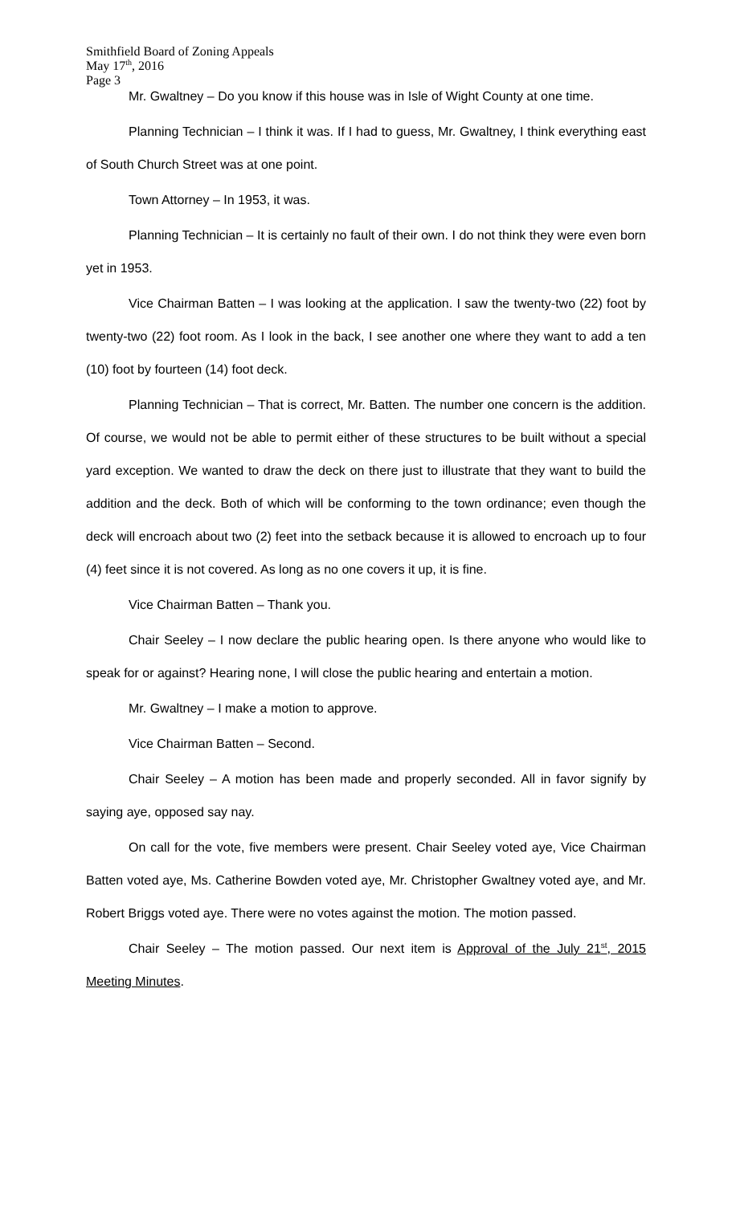Smithfield Board of Zoning Appeals
May 17<sup>th</sup>, 2016
Page 3
Mr. Gwaltney – Do you know if this house was in Isle of Wight County at one time.
Planning Technician – I think it was. If I had to guess, Mr. Gwaltney, I think everything east of South Church Street was at one point.
Town Attorney – In 1953, it was.
Planning Technician – It is certainly no fault of their own. I do not think they were even born yet in 1953.
Vice Chairman Batten – I was looking at the application. I saw the twenty-two (22) foot by twenty-two (22) foot room. As I look in the back, I see another one where they want to add a ten (10) foot by fourteen (14) foot deck.
Planning Technician – That is correct, Mr. Batten. The number one concern is the addition. Of course, we would not be able to permit either of these structures to be built without a special yard exception. We wanted to draw the deck on there just to illustrate that they want to build the addition and the deck. Both of which will be conforming to the town ordinance; even though the deck will encroach about two (2) feet into the setback because it is allowed to encroach up to four (4) feet since it is not covered. As long as no one covers it up, it is fine.
Vice Chairman Batten – Thank you.
Chair Seeley – I now declare the public hearing open. Is there anyone who would like to speak for or against? Hearing none, I will close the public hearing and entertain a motion.
Mr. Gwaltney – I make a motion to approve.
Vice Chairman Batten – Second.
Chair Seeley – A motion has been made and properly seconded. All in favor signify by saying aye, opposed say nay.
On call for the vote, five members were present. Chair Seeley voted aye, Vice Chairman Batten voted aye, Ms. Catherine Bowden voted aye, Mr. Christopher Gwaltney voted aye, and Mr. Robert Briggs voted aye. There were no votes against the motion. The motion passed.
Chair Seeley – The motion passed. Our next item is Approval of the July 21<sup>st</sup>, 2015 Meeting Minutes.